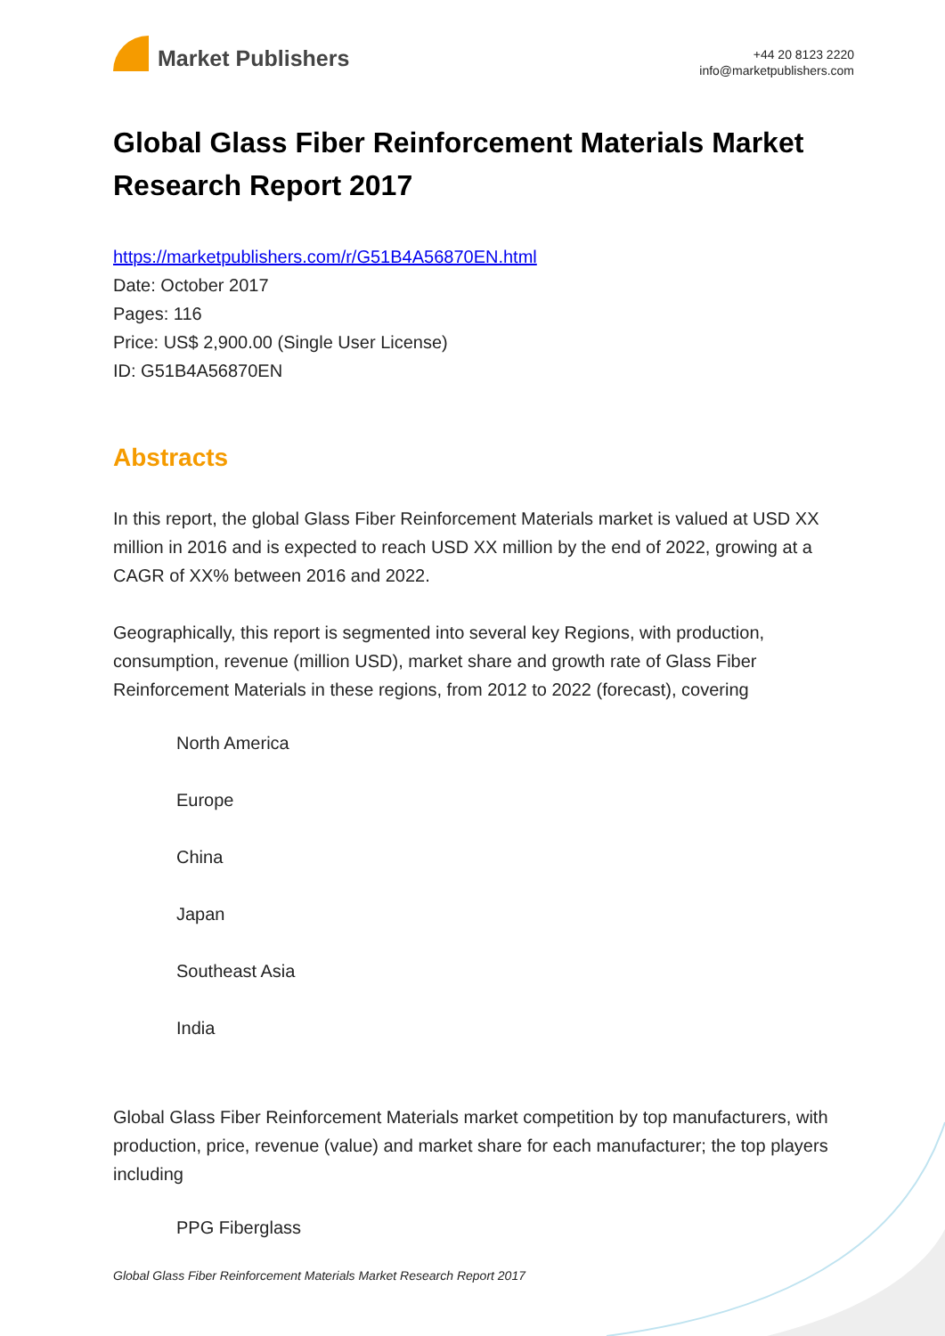Market Publishers
+44 20 8123 2220
info@marketpublishers.com
Global Glass Fiber Reinforcement Materials Market Research Report 2017
https://marketpublishers.com/r/G51B4A56870EN.html
Date: October 2017
Pages: 116
Price: US$ 2,900.00 (Single User License)
ID: G51B4A56870EN
Abstracts
In this report, the global Glass Fiber Reinforcement Materials market is valued at USD XX million in 2016 and is expected to reach USD XX million by the end of 2022, growing at a CAGR of XX% between 2016 and 2022.
Geographically, this report is segmented into several key Regions, with production, consumption, revenue (million USD), market share and growth rate of Glass Fiber Reinforcement Materials in these regions, from 2012 to 2022 (forecast), covering
North America
Europe
China
Japan
Southeast Asia
India
Global Glass Fiber Reinforcement Materials market competition by top manufacturers, with production, price, revenue (value) and market share for each manufacturer; the top players including
PPG Fiberglass
Global Glass Fiber Reinforcement Materials Market Research Report 2017